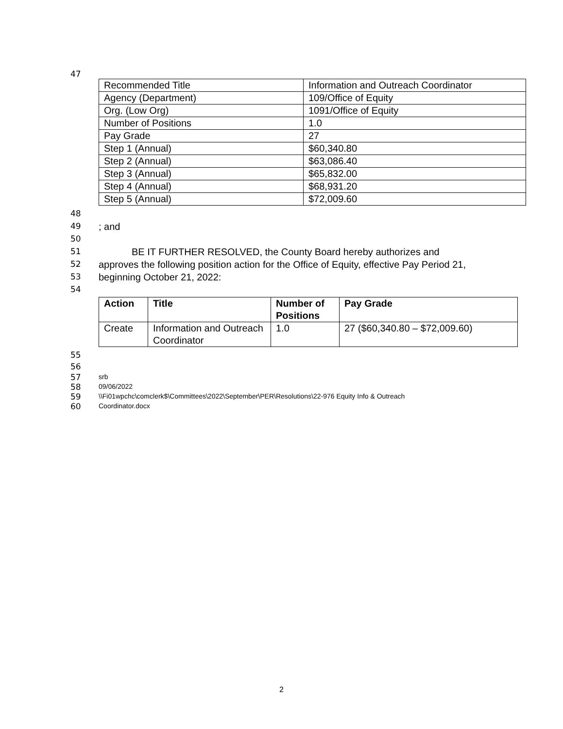47
| Recommended Title | Information and Outreach Coordinator |
| Agency (Department) | 109/Office of Equity |
| Org. (Low Org) | 1091/Office of Equity |
| Number of Positions | 1.0 |
| Pay Grade | 27 |
| Step 1 (Annual) | $60,340.80 |
| Step 2 (Annual) | $63,086.40 |
| Step 3 (Annual) | $65,832.00 |
| Step 4 (Annual) | $68,931.20 |
| Step 5 (Annual) | $72,009.60 |
48
49; and
50
51 BE IT FURTHER RESOLVED, the County Board hereby authorizes and
52 approves the following position action for the Office of Equity, effective Pay Period 21,
53 beginning October 21, 2022:
54
| Action | Title | Number of Positions | Pay Grade |
| --- | --- | --- | --- |
| Create | Information and Outreach Coordinator | 1.0 | 27 ($60,340.80 – $72,009.60) |
55
56
57 srb
58 09/06/2022
59 \\Fi01wpchc\comclerk$\Committees\2022\September\PER\Resolutions\22-976 Equity Info & Outreach
60 Coordinator.docx
2